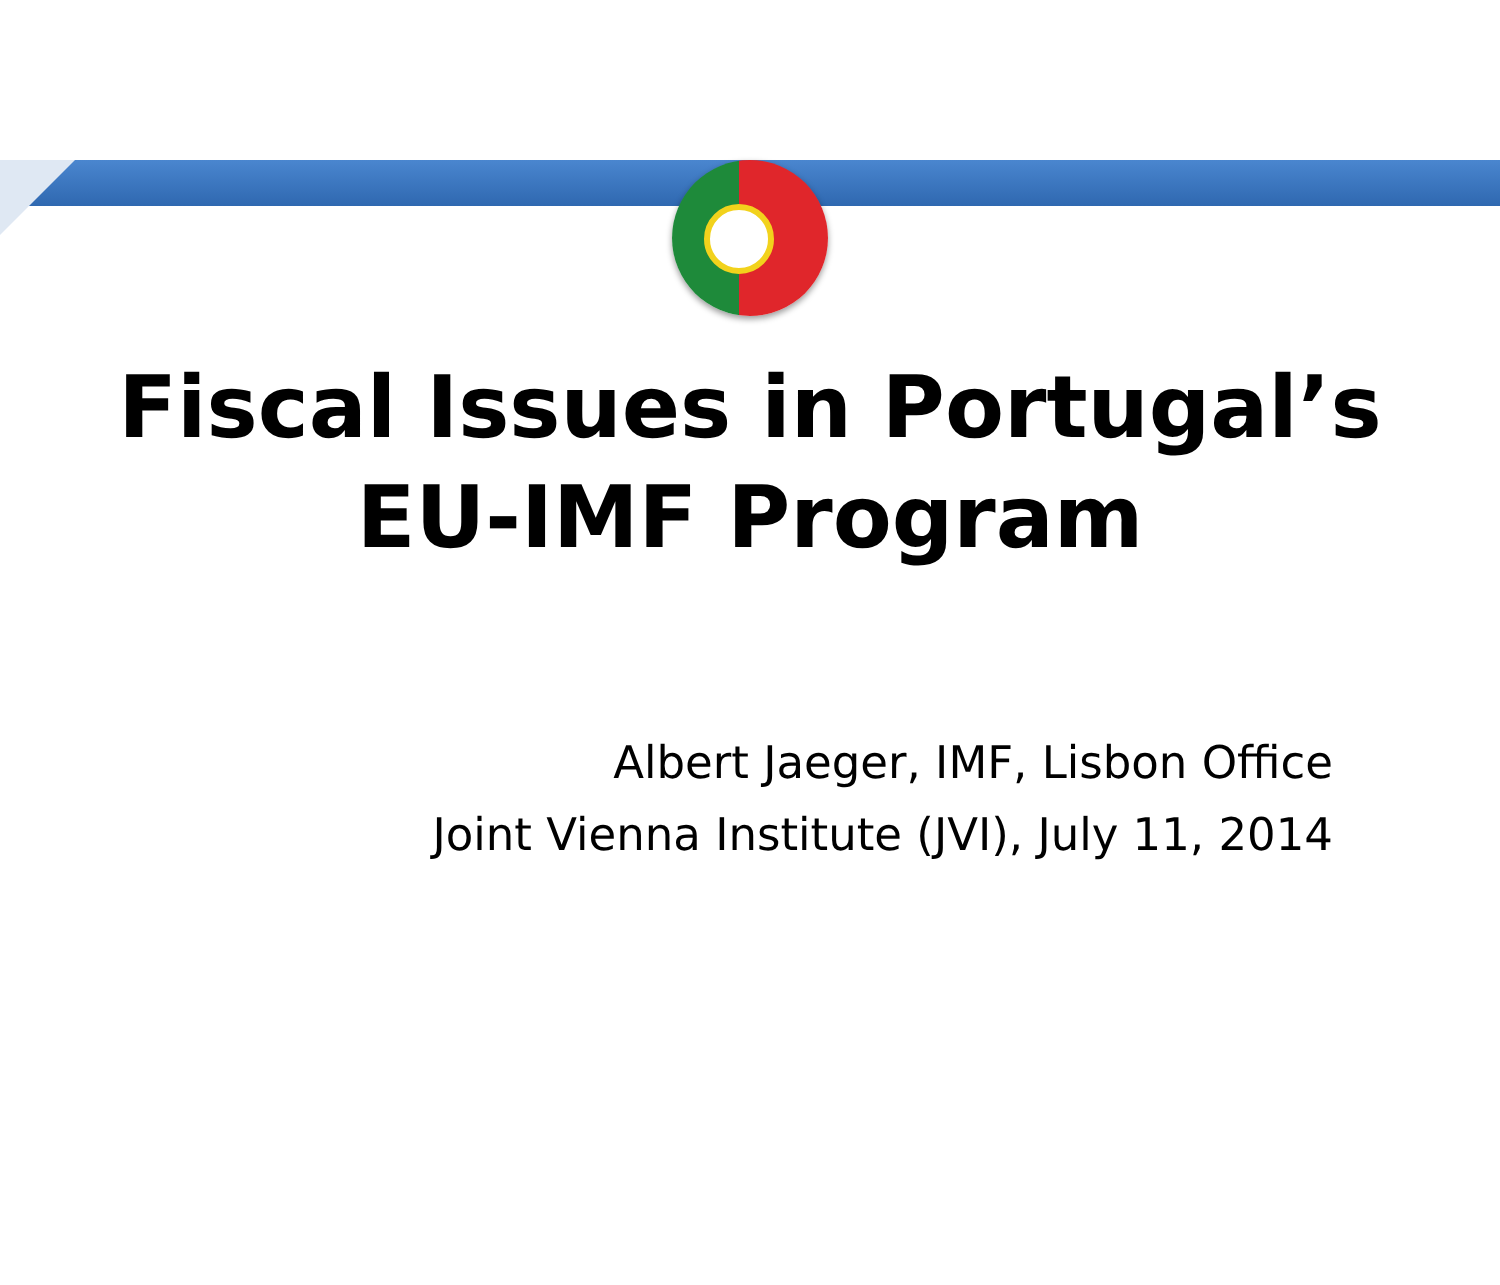Fiscal Issues in Portugal’s
EU-IMF Program
Albert Jaeger, IMF, Lisbon Office
Joint Vienna Institute (JVI), July 11, 2014